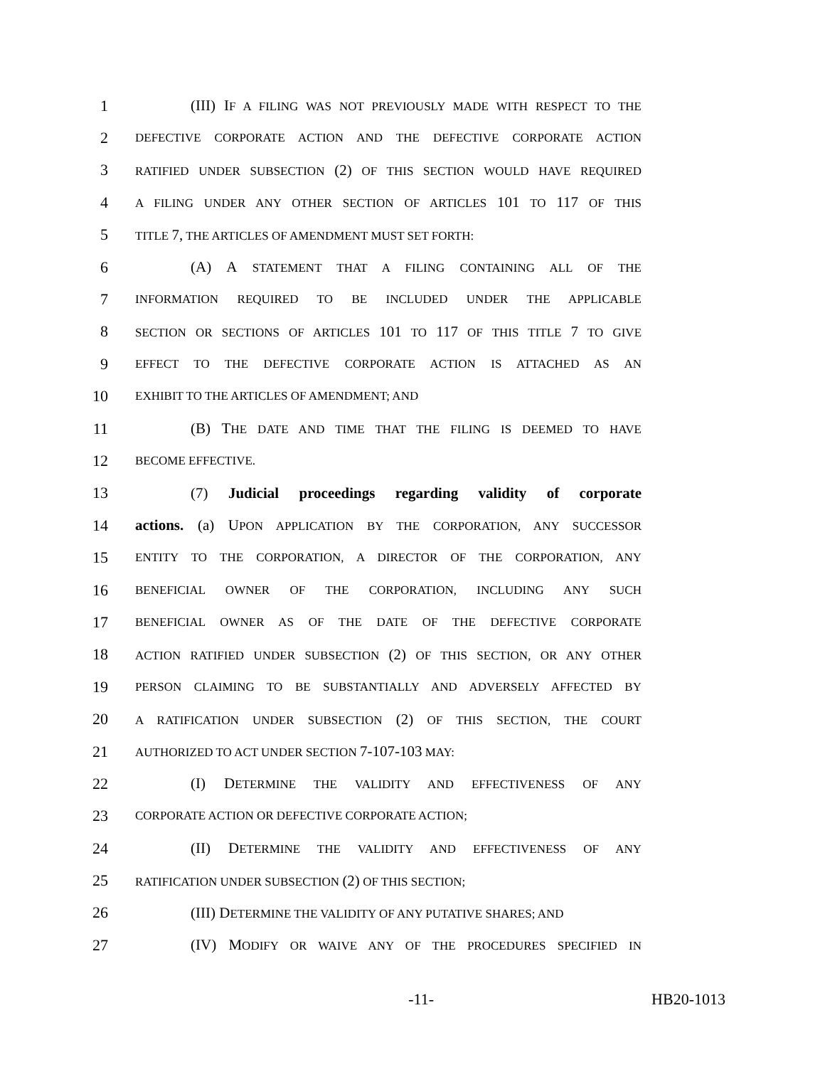1 (III) IF A FILING WAS NOT PREVIOUSLY MADE WITH RESPECT TO THE
2 DEFECTIVE CORPORATE ACTION AND THE DEFECTIVE CORPORATE ACTION
3 RATIFIED UNDER SUBSECTION (2) OF THIS SECTION WOULD HAVE REQUIRED
4 A FILING UNDER ANY OTHER SECTION OF ARTICLES 101 TO 117 OF THIS
5 TITLE 7, THE ARTICLES OF AMENDMENT MUST SET FORTH:
6 (A) A STATEMENT THAT A FILING CONTAINING ALL OF THE
7 INFORMATION REQUIRED TO BE INCLUDED UNDER THE APPLICABLE
8 SECTION OR SECTIONS OF ARTICLES 101 TO 117 OF THIS TITLE 7 TO GIVE
9 EFFECT TO THE DEFECTIVE CORPORATE ACTION IS ATTACHED AS AN
10 EXHIBIT TO THE ARTICLES OF AMENDMENT; AND
11 (B) THE DATE AND TIME THAT THE FILING IS DEEMED TO HAVE
12 BECOME EFFECTIVE.
13 (7) Judicial proceedings regarding validity of corporate
14 actions. (a) UPON APPLICATION BY THE CORPORATION, ANY SUCCESSOR
15 ENTITY TO THE CORPORATION, A DIRECTOR OF THE CORPORATION, ANY
16 BENEFICIAL OWNER OF THE CORPORATION, INCLUDING ANY SUCH
17 BENEFICIAL OWNER AS OF THE DATE OF THE DEFECTIVE CORPORATE
18 ACTION RATIFIED UNDER SUBSECTION (2) OF THIS SECTION, OR ANY OTHER
19 PERSON CLAIMING TO BE SUBSTANTIALLY AND ADVERSELY AFFECTED BY
20 A RATIFICATION UNDER SUBSECTION (2) OF THIS SECTION, THE COURT
21 AUTHORIZED TO ACT UNDER SECTION 7-107-103 MAY:
22 (I) DETERMINE THE VALIDITY AND EFFECTIVENESS OF ANY
23 CORPORATE ACTION OR DEFECTIVE CORPORATE ACTION;
24 (II) DETERMINE THE VALIDITY AND EFFECTIVENESS OF ANY
25 RATIFICATION UNDER SUBSECTION (2) OF THIS SECTION;
26 (III) DETERMINE THE VALIDITY OF ANY PUTATIVE SHARES; AND
27 (IV) MODIFY OR WAIVE ANY OF THE PROCEDURES SPECIFIED IN
-11- HB20-1013